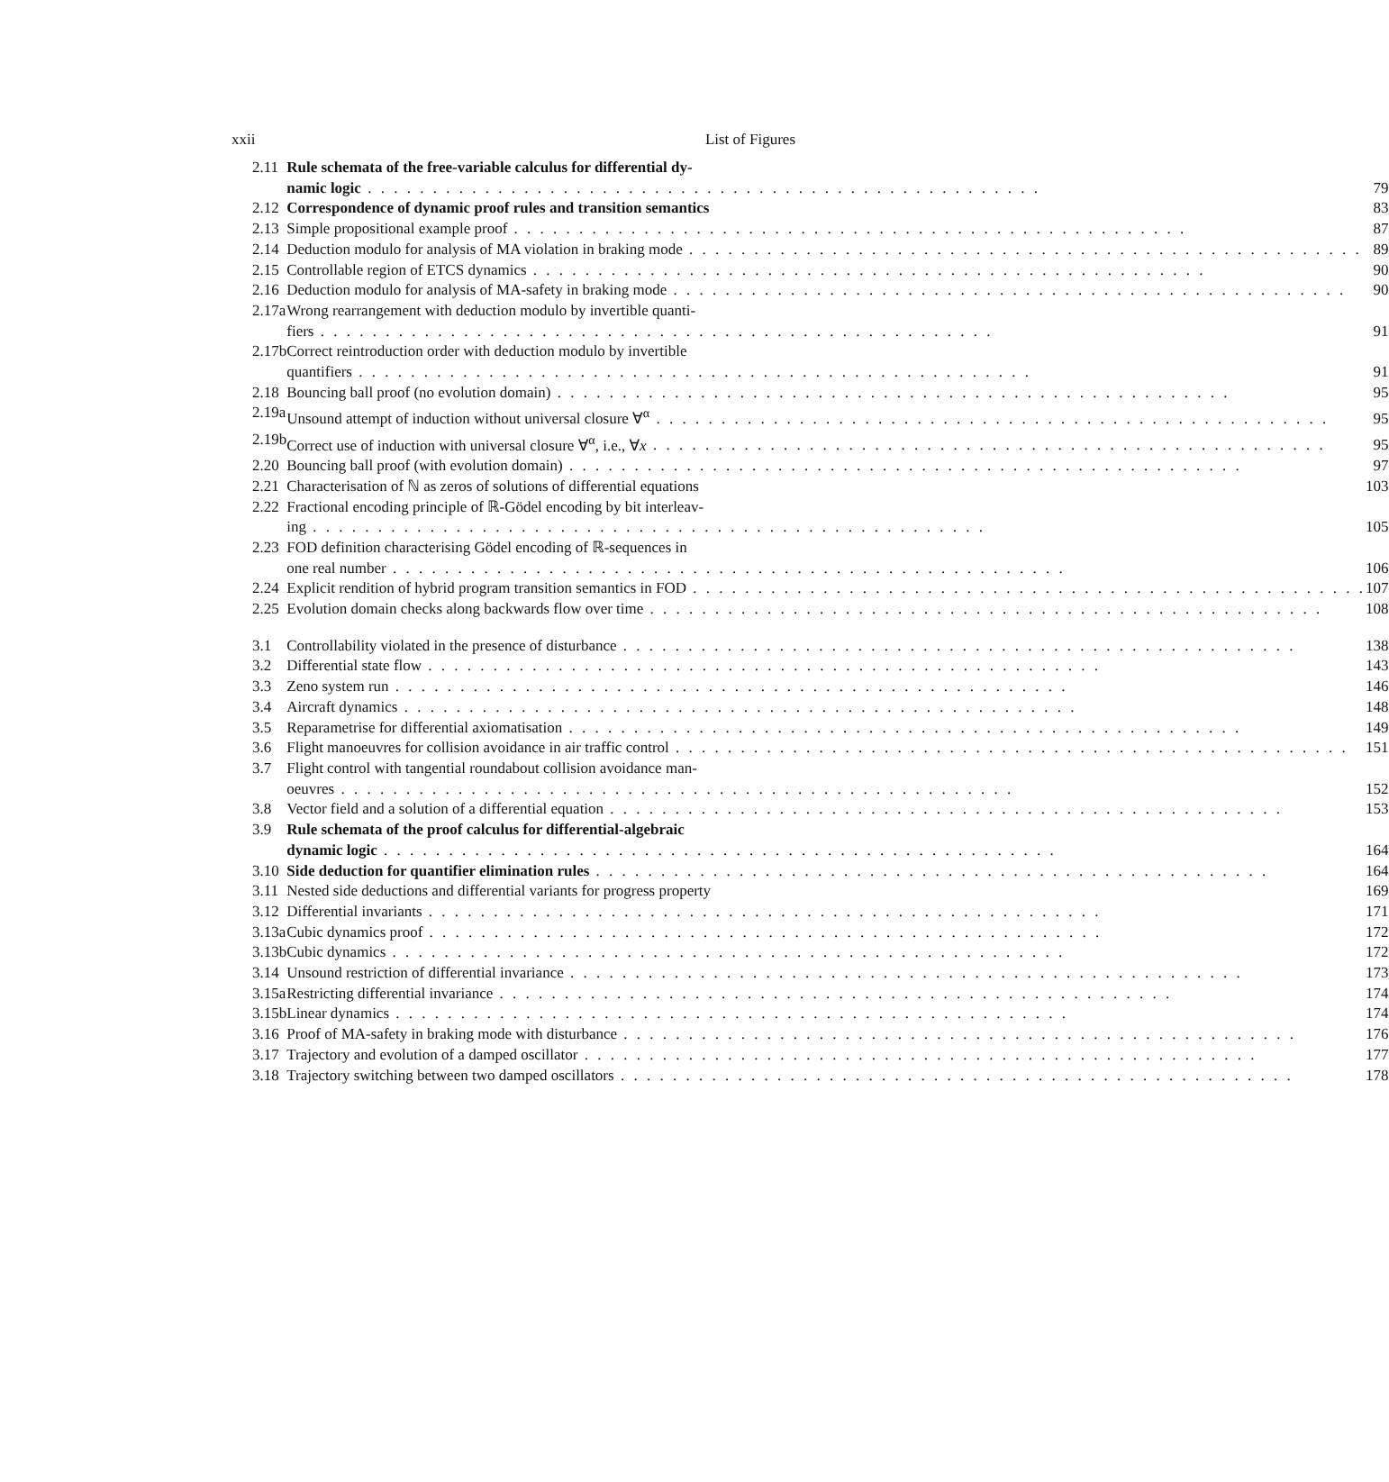xxii List of Figures
| 2.11 | Rule schemata of the free-variable calculus for differential dy- namic logic | 79 |
| 2.12 | Correspondence of dynamic proof rules and transition semantics | 83 |
| 2.13 | Simple propositional example proof | 87 |
| 2.14 | Deduction modulo for analysis of MA violation in braking mode | 89 |
| 2.15 | Controllable region of ETCS dynamics | 90 |
| 2.16 | Deduction modulo for analysis of MA-safety in braking mode | 90 |
| 2.17a | Wrong rearrangement with deduction modulo by invertible quanti- fiers | 91 |
| 2.17b | Correct reintroduction order with deduction modulo by invertible quantifiers | 91 |
| 2.18 | Bouncing ball proof (no evolution domain) | 95 |
| 2.19a | Unsound attempt of induction without universal closure ∀<sup>α</sup> | 95 |
| 2.19b | Correct use of induction with universal closure ∀<sup>α</sup>, i.e., ∀ x | 95 |
| 2.20 | Bouncing ball proof (with evolution domain) | 97 |
| 2.21 | Characterisation of ℕ as zeros of solutions of differential equations | 103 |
| 2.22 | Fractional encoding principle of ℝ-Gödel encoding by bit interleav- ing | 105 |
| 2.23 | FOD definition characterising Gödel encoding of ℝ-sequences in one real number | 106 |
| 2.24 | Explicit rendition of hybrid program transition semantics in FOD | 107 |
| 2.25 | Evolution domain checks along backwards flow over time | 108 |
| 3.1 | Controllability violated in the presence of disturbance | 138 |
| 3.2 | Differential state flow | 143 |
| 3.3 | Zeno system run | 146 |
| 3.4 | Aircraft dynamics | 148 |
| 3.5 | Reparametrise for differential axiomatisation | 149 |
| 3.6 | Flight manoeuvres for collision avoidance in air traffic control | 151 |
| 3.7 | Flight control with tangential roundabout collision avoidance man- oeuvres | 152 |
| 3.8 | Vector field and a solution of a differential equation | 153 |
| 3.9 | Rule schemata of the proof calculus for differential-algebraic dynamic logic | 164 |
| 3.10 | Side deduction for quantifier elimination rules | 164 |
| 3.11 | Nested side deductions and differential variants for progress property | 169 |
| 3.12 | Differential invariants | 171 |
| 3.13a | Cubic dynamics proof | 172 |
| 3.13b | Cubic dynamics | 172 |
| 3.14 | Unsound restriction of differential invariance | 173 |
| 3.15a | Restricting differential invariance | 174 |
| 3.15b | Linear dynamics | 174 |
| 3.16 | Proof of MA-safety in braking mode with disturbance | 176 |
| 3.17 | Trajectory and evolution of a damped oscillator | 177 |
| 3.18 | Trajectory switching between two damped oscillators | 178 |